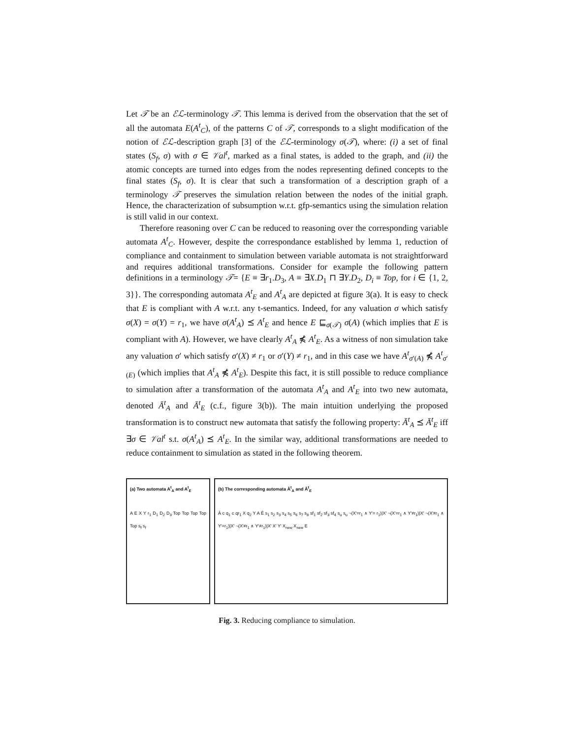Let 𝒯 be an ℰℒ-terminology 𝒯. This lemma is derived from the observation that the set of all the automata E(A<sup>t</sup><sub>C</sub>), of the patterns C of 𝒯, corresponds to a slight modification of the notion of ℰℒ-description graph [3] of the ℰℒ-terminology σ(𝒯), where: (i) a set of final states (S<sub>f</sub>, σ) with σ ∈ 𝒱al<sup>t</sup>, marked as a final states, is added to the graph, and (ii) the atomic concepts are turned into edges from the nodes representing defined concepts to the final states (S<sub>f</sub>, σ). It is clear that such a transformation of a description graph of a terminology 𝒯 preserves the simulation relation between the nodes of the initial graph. Hence, the characterization of subsumption w.r.t. gfp-semantics using the simulation relation is still valid in our context.
Therefore reasoning over C can be reduced to reasoning over the corresponding variable automata A<sup>t</sup><sub>C</sub>. However, despite the correspondance established by lemma 1, reduction of compliance and containment to simulation between variable automata is not straightforward and requires additional transformations. Consider for example the following pattern definitions in a terminology 𝒯= {E ≡ ∃r<sub>1</sub>.D<sub>3</sub>, A ≡ ∃X.D<sub>1</sub> ⊓ ∃Y.D<sub>2</sub>, D<sub>i</sub> ≡ Top, for i ∈ {1, 2, 3}}. The corresponding automata A<sup>t</sup><sub>E</sub> and A<sup>t</sup><sub>A</sub> are depicted at figure 3(a). It is easy to check that E is compliant with A w.r.t. any t-semantics. Indeed, for any valuation σ which satisfy σ(X) = σ(Y) = r<sub>1</sub>, we have σ(A<sup>t</sup><sub>A</sub>) ⪯ A<sup>t</sup><sub>E</sub> and hence E ⊑<sub>σ(𝒯)</sub> σ(A) (which implies that E is compliant with A). However, we have clearly A<sup>t</sup><sub>A</sub> ⋠ A<sup>t</sup><sub>E</sub>. As a witness of non simulation take any valuation σ′ which satisfy σ′(X) ≠ r<sub>1</sub> or σ′(Y) ≠ r<sub>1</sub>, and in this case we have A<sup>t</sup><sub>σ′(A)</sub> ⋠ A<sup>t</sup><sub>σ′(E)</sub> (which implies that A<sup>t</sup><sub>A</sub> ⋠ A<sup>t</sup><sub>E</sub>). Despite this fact, it is still possible to reduce compliance to simulation after a transformation of the automata A<sup>t</sup><sub>A</sub> and A<sup>t</sup><sub>E</sub> into two new automata, denoted Ā<sup>t</sup><sub>A</sub> and Ā<sup>t</sup><sub>E</sub> (c.f., figure 3(b)). The main intuition underlying the proposed transformation is to construct new automata that satisfy the following property: Ā<sup>t</sup><sub>A</sub> ⪯ Ā<sup>t</sup><sub>E</sub> iff ∃σ ∈ 𝒱al<sup>t</sup> s.t. σ(A<sup>t</sup><sub>A</sub>) ⪯ A<sup>t</sup><sub>E</sub>. In the similar way, additional transformations are needed to reduce containment to simulation as stated in the following theorem.
(a) Two automata A<sup>t</sup><sub>A</sub> and A<sup>t</sup><sub>E</sub>
A E X Y r<sub>1</sub> D<sub>1</sub> D<sub>2</sub> D<sub>3</sub> Top Top Top Top Top s<sub>f</sub> s<sub>f</sub>
(b) The corresponding automata Ā<sup>t</sup><sub>A</sub> and Ā<sup>t</sup><sub>E</sub>
Ā c q<sub>1</sub> c qr<sub>1</sub> X q<sub>2</sub> Y A Ē s<sub>1</sub> s<sub>2</sub> s<sub>3</sub> s<sub>4</sub> s<sub>5</sub> s<sub>6</sub> s<sub>7</sub> s<sub>8</sub> sf<sub>1</sub> sf<sub>2</sub> sf<sub>3</sub> sf<sub>4</sub> s<sub>u</sub> s<sub>u</sub> ¬(X′=r<sub>1</sub> ∧ Y′= r<sub>1</sub>)|X′ ¬(X′=r<sub>1</sub> ∧ Y′≠r<sub>1</sub>)|X′ ¬(X′≠r<sub>1</sub> ∧ Y′=r<sub>1</sub>)|X′ ¬(X′≠r<sub>1</sub> ∧ Y′≠r<sub>1</sub>)|X′ X′ Y′ X<sub>new</sub> X<sub>new</sub> E
Fig. 3. Reducing compliance to simulation.